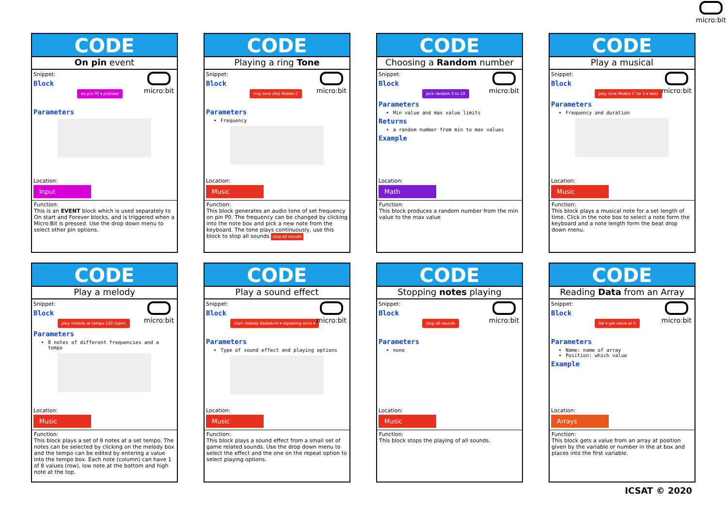micro:bit
CODE
On pin event
Snippet:
micro:bit
Block
on pin P0 ▾ pressed
Parameters
Location:
Input
Function:
This is an EVENT block which is used separately to On start and Forever blocks, and is triggered when a Micro:Bit is pressed. Use the drop down menu to select other pin options.
CODE
Playing a ring Tone
Snippet:
micro:bit
Block
ring tone (Hz) Middle C
Parameters
Frequency
Location:
Music
Function:
This block generates an audio tone of set frequency on pin P0. The frequency can be changed by clicking into the note box and pick a new note from the keyboard. The tone plays continuously, use this block to stop all sounds stop all sounds
CODE
Choosing a Random number
Snippet:
micro:bit
Block
pick random 0 to 10
Parameters
Min value and max value limits
Returns
a random number from min to max values
Example
Location:
Math
Function:
This block produces a random number from the min value to the max value
CODE
Play a musical
Snippet:
micro:bit
Block
play tone Middle C for 1 ▾ beat
Parameters
Frequency and duration
Location:
Music
Function:
This block plays a musical note for a set length of time. Click in the note box to select a note form the keyboard and a note length form the beat drop down menu.
CODE
Play a melody
Snippet:
micro:bit
Block
play melody at tempo 120 (bpm)
Parameters
8 notes of different frequencies and a tempo
Location:
Music
Function:
This block plays a set of 8 notes at a set tempo. The notes can be selected by clicking on the melody box and the tempo can be edited by entering a value into the tempo box. Each note (column) can have 1 of 8 values (row), low note at the bottom and high note at the top.
CODE
Play a sound effect
Snippet:
micro:bit
Block
start melody dadadum ▾ repeating once ▾
Parameters
Type of sound effect and playing options
Location:
Music
Function:
This block plays a sound effect from a small set of game related sounds. Use the drop down menu to select the effect and the one on the repeat option to select playing options.
CODE
Stopping notes playing
Snippet:
micro:bit
Block
stop all sounds
Parameters
none
Location:
Music
Function:
This block stops the playing of all sounds.
CODE
Reading Data from an Array
Snippet:
micro:bit
Block
list ▾ get value at 0
Parameters
Name: name of array
Position: which value
Example
Location:
Arrays
Function:
This block gets a value from an array at position given by the variable or number in the at box and places into the first variable.
ICSAT © 2020